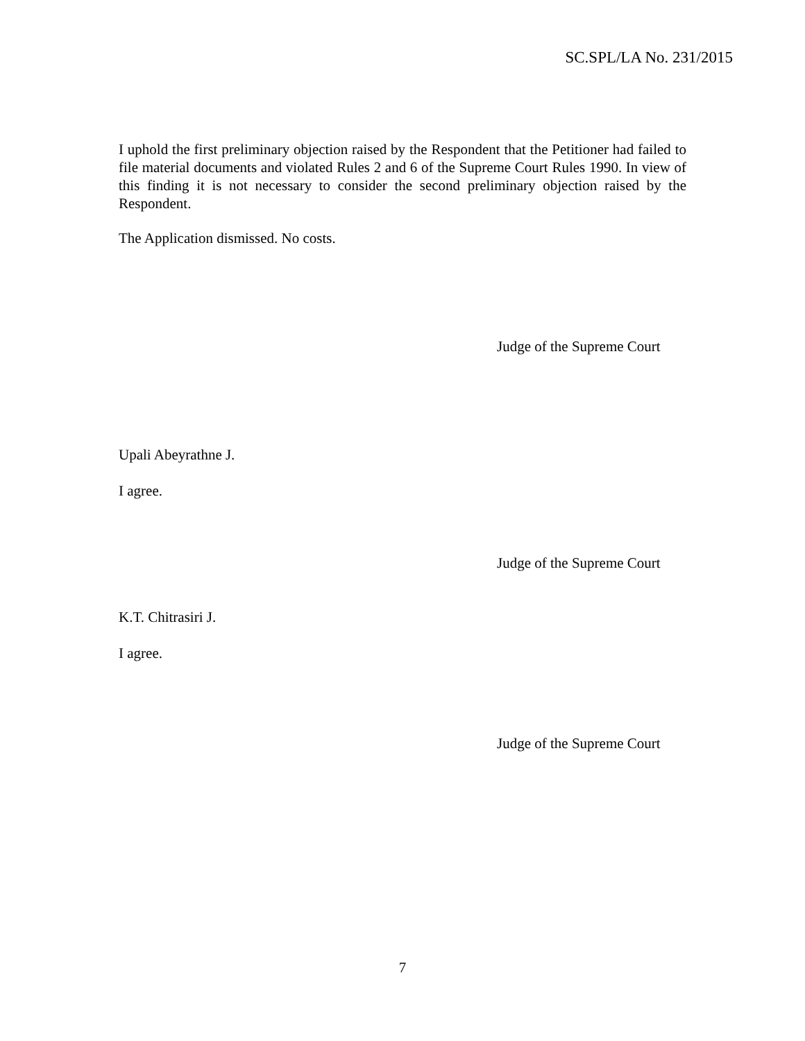SC.SPL/LA No. 231/2015
I uphold the first preliminary objection raised by the Respondent that the Petitioner had failed to file material documents and violated Rules 2 and 6 of the Supreme Court Rules 1990. In view of this finding it is not necessary to consider the second preliminary objection raised by the Respondent.
The Application dismissed. No costs.
Judge of the Supreme Court
Upali Abeyrathne J.
I agree.
Judge of the Supreme Court
K.T. Chitrasiri J.
I agree.
Judge of the Supreme Court
7